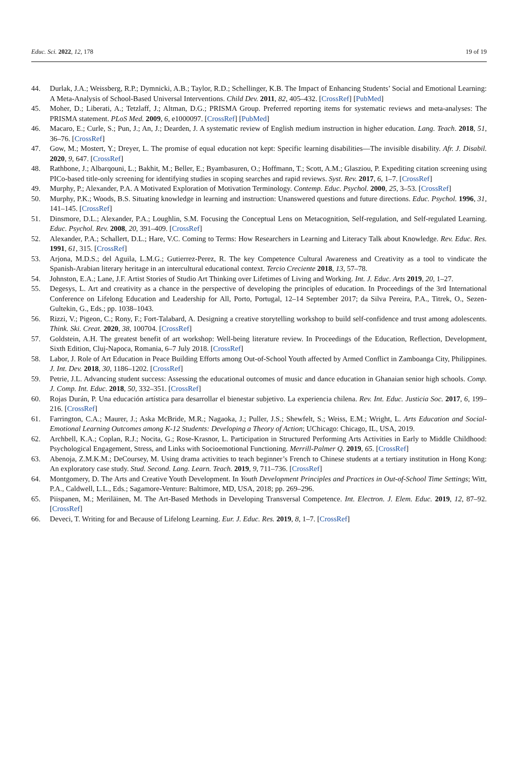Educ. Sci. 2022, 12, 178 19 of 19
44. Durlak, J.A.; Weissberg, R.P.; Dymnicki, A.B.; Taylor, R.D.; Schellinger, K.B. The Impact of Enhancing Students’ Social and Emotional Learning: A Meta-Analysis of School-Based Universal Interventions. Child Dev. 2011, 82, 405–432. [CrossRef] [PubMed]
45. Moher, D.; Liberati, A.; Tetzlaff, J.; Altman, D.G.; PRISMA Group. Preferred reporting items for systematic reviews and meta-analyses: The PRISMA statement. PLoS Med. 2009, 6, e1000097. [CrossRef] [PubMed]
46. Macaro, E.; Curle, S.; Pun, J.; An, J.; Dearden, J. A systematic review of English medium instruction in higher education. Lang. Teach. 2018, 51, 36–76. [CrossRef]
47. Gow, M.; Mostert, Y.; Dreyer, L. The promise of equal education not kept: Specific learning disabilities—The invisible disability. Afr. J. Disabil. 2020, 9, 647. [CrossRef]
48. Rathbone, J.; Albarqouni, L.; Bakhit, M.; Beller, E.; Byambasuren, O.; Hoffmann, T.; Scott, A.M.; Glasziou, P. Expediting citation screening using PICo-based title-only screening for identifying studies in scoping searches and rapid reviews. Syst. Rev. 2017, 6, 1–7. [CrossRef]
49. Murphy, P.; Alexander, P.A. A Motivated Exploration of Motivation Terminology. Contemp. Educ. Psychol. 2000, 25, 3–53. [CrossRef]
50. Murphy, P.K.; Woods, B.S. Situating knowledge in learning and instruction: Unanswered questions and future directions. Educ. Psychol. 1996, 31, 141–145. [CrossRef]
51. Dinsmore, D.L.; Alexander, P.A.; Loughlin, S.M. Focusing the Conceptual Lens on Metacognition, Self-regulation, and Self-regulated Learning. Educ. Psychol. Rev. 2008, 20, 391–409. [CrossRef]
52. Alexander, P.A.; Schallert, D.L.; Hare, V.C. Coming to Terms: How Researchers in Learning and Literacy Talk about Knowledge. Rev. Educ. Res. 1991, 61, 315. [CrossRef]
53. Arjona, M.D.S.; del Aguila, L.M.G.; Gutierrez-Perez, R. The key Competence Cultural Awareness and Creativity as a tool to vindicate the Spanish-Arabian literary heritage in an intercultural educational context. Tercio Creciente 2018, 13, 57–78.
54. Johnston, E.A.; Lane, J.F. Artist Stories of Studio Art Thinking over Lifetimes of Living and Working. Int. J. Educ. Arts 2019, 20, 1–27.
55. Degesys, L. Art and creativity as a chance in the perspective of developing the principles of education. In Proceedings of the 3rd International Conference on Lifelong Education and Leadership for All, Porto, Portugal, 12–14 September 2017; da Silva Pereira, P.A., Titrek, O., Sezen-Gultekin, G., Eds.; pp. 1038–1043.
56. Rizzi, V.; Pigeon, C.; Rony, F.; Fort-Talabard, A. Designing a creative storytelling workshop to build self-confidence and trust among adolescents. Think. Ski. Creat. 2020, 38, 100704. [CrossRef]
57. Goldstein, A.H. The greatest benefit of art workshop: Well-being literature review. In Proceedings of the Education, Reflection, Development, Sixth Edition, Cluj-Napoca, Romania, 6–7 July 2018. [CrossRef]
58. Labor, J. Role of Art Education in Peace Building Efforts among Out-of-School Youth affected by Armed Conflict in Zamboanga City, Philippines. J. Int. Dev. 2018, 30, 1186–1202. [CrossRef]
59. Petrie, J.L. Advancing student success: Assessing the educational outcomes of music and dance education in Ghanaian senior high schools. Comp. J. Comp. Int. Educ. 2018, 50, 332–351. [CrossRef]
60. Rojas Durán, P. Una educación artística para desarrollar el bienestar subjetivo. La experiencia chilena. Rev. Int. Educ. Justicia Soc. 2017, 6, 199–216. [CrossRef]
61. Farrington, C.A.; Maurer, J.; Aska McBride, M.R.; Nagaoka, J.; Puller, J.S.; Shewfelt, S.; Weiss, E.M.; Wright, L. Arts Education and Social-Emotional Learning Outcomes among K-12 Students: Developing a Theory of Action; UChicago: Chicago, IL, USA, 2019.
62. Archbell, K.A.; Coplan, R.J.; Nocita, G.; Rose-Krasnor, L. Participation in Structured Performing Arts Activities in Early to Middle Childhood: Psychological Engagement, Stress, and Links with Socioemotional Functioning. Merrill-Palmer Q. 2019, 65. [CrossRef]
63. Abenoja, Z.M.K.M.; DeCoursey, M. Using drama activities to teach beginner’s French to Chinese students at a tertiary institution in Hong Kong: An exploratory case study. Stud. Second. Lang. Learn. Teach. 2019, 9, 711–736. [CrossRef]
64. Montgomery, D. The Arts and Creative Youth Development. In Youth Development Principles and Practices in Out-of-School Time Settings; Witt, P.A., Caldwell, L.L., Eds.; Sagamore-Venture: Baltimore, MD, USA, 2018; pp. 269–296.
65. Piispanen, M.; Meriläinen, M. The Art-Based Methods in Developing Transversal Competence. Int. Electron. J. Elem. Educ. 2019, 12, 87–92. [CrossRef]
66. Deveci, T. Writing for and Because of Lifelong Learning. Eur. J. Educ. Res. 2019, 8, 1–7. [CrossRef]